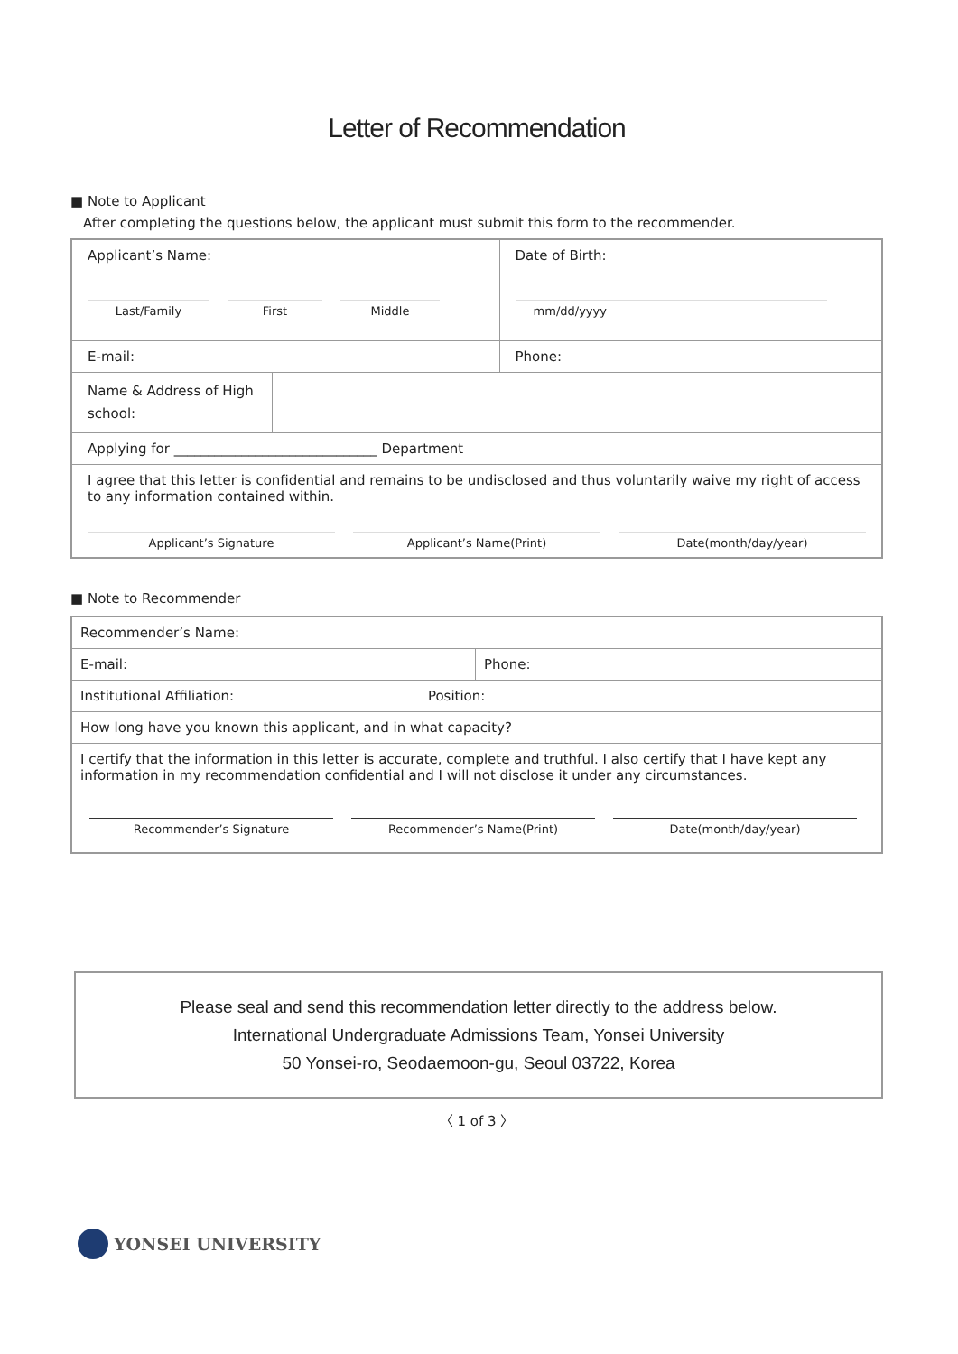Letter of Recommendation
■ Note to Applicant
After completing the questions below, the applicant must submit this form to the recommender.
| Applicant’s Name: Last/Family First Middle | Date of Birth: mm/dd/yyyy |
| E-mail: | Phone: |
| Name & Address of High school: | |
| Applying for ______________________________ Department | |
| I agree that this letter is confidential and remains to be undisclosed and thus voluntarily waive my right of access to any information contained within. Applicant’s Signature Applicant’s Name(Print) Date(month/day/year) | |
■ Note to Recommender
| Recommender’s Name: | |
| E-mail: | Phone: |
| Institutional Affiliation: Position: | |
| How long have you known this applicant, and in what capacity? | |
| I certify that the information in this letter is accurate, complete and truthful. I also certify that I have kept any information in my recommendation confidential and I will not disclose it under any circumstances. Recommender’s Signature Recommender’s Name(Print) Date(month/day/year) | |
Please seal and send this recommendation letter directly to the address below.
International Undergraduate Admissions Team, Yonsei University
50 Yonsei-ro, Seodaemoon-gu, Seoul 03722, Korea
〈 1 of 3 〉
YONSEI UNIVERSITY